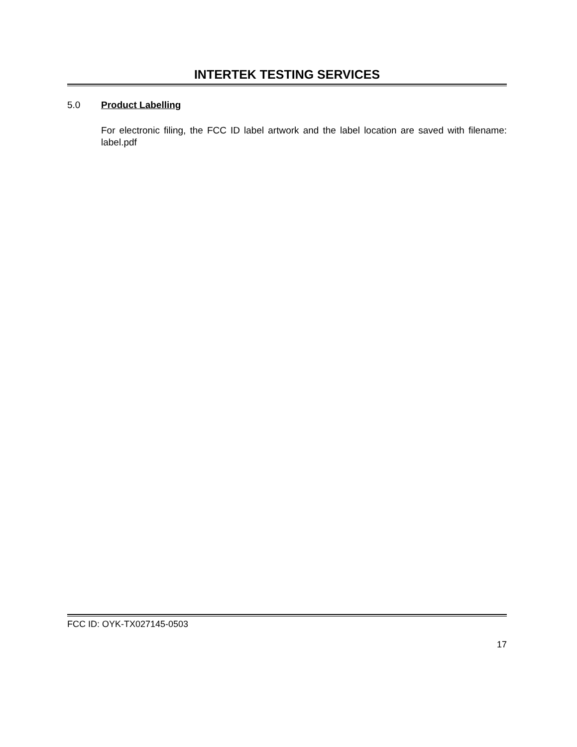INTERTEK TESTING SERVICES
5.0 Product Labelling
For electronic filing, the FCC ID label artwork and the label location are saved with filename: label.pdf
FCC ID: OYK-TX027145-0503
17